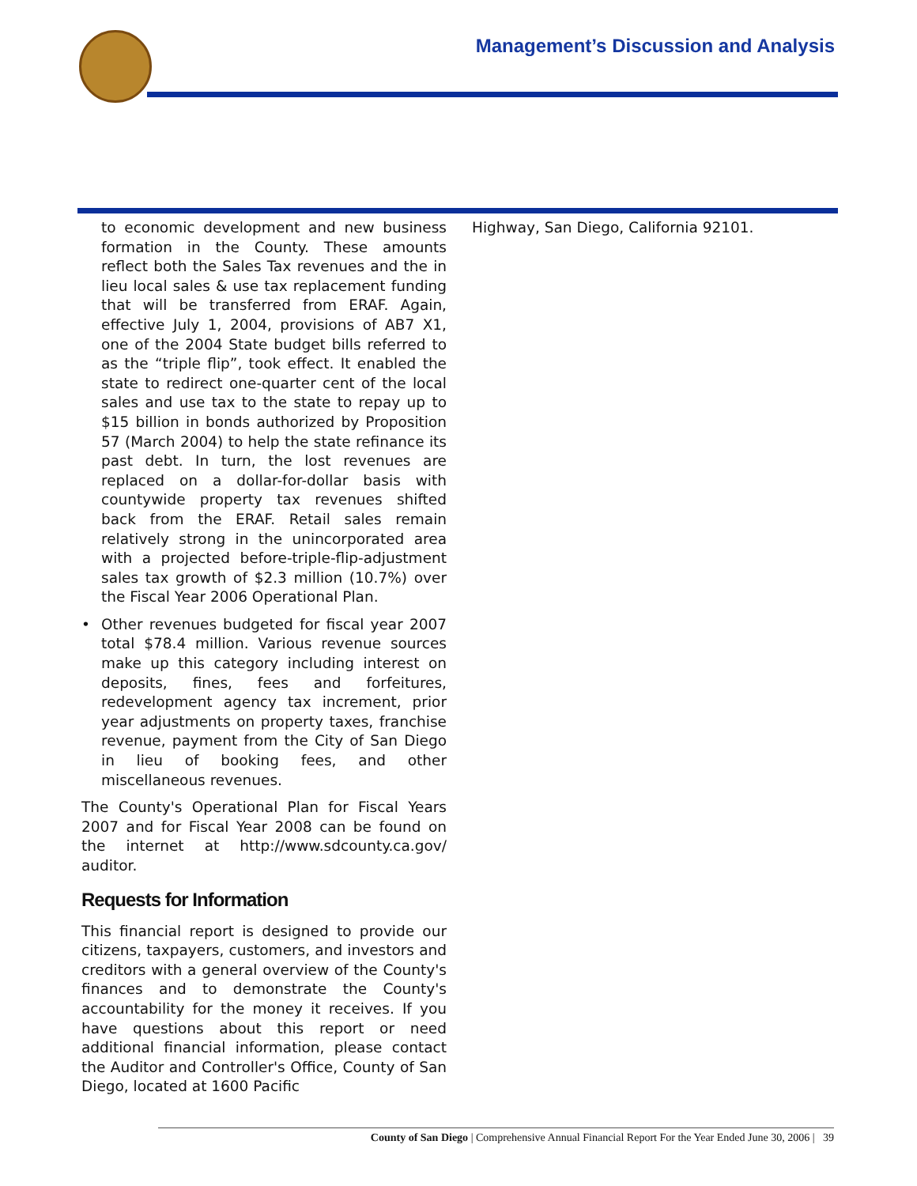Management’s Discussion and Analysis
to economic development and new business formation in the County. These amounts reflect both the Sales Tax revenues and the in lieu local sales & use tax replacement funding that will be transferred from ERAF. Again, effective July 1, 2004, provisions of AB7 X1, one of the 2004 State budget bills referred to as the “triple flip”, took effect. It enabled the state to redirect one-quarter cent of the local sales and use tax to the state to repay up to $15 billion in bonds authorized by Proposition 57 (March 2004) to help the state refinance its past debt. In turn, the lost revenues are replaced on a dollar-for-dollar basis with countywide property tax revenues shifted back from the ERAF. Retail sales remain relatively strong in the unincorporated area with a projected before-triple-flip-adjustment sales tax growth of $2.3 million (10.7%) over the Fiscal Year 2006 Operational Plan.
• Other revenues budgeted for fiscal year 2007 total $78.4 million. Various revenue sources make up this category including interest on deposits, fines, fees and forfeitures, redevelopment agency tax increment, prior year adjustments on property taxes, franchise revenue, payment from the City of San Diego in lieu of booking fees, and other miscellaneous revenues.
The County's Operational Plan for Fiscal Years 2007 and for Fiscal Year 2008 can be found on the internet at http://www.sdcounty.ca.gov/ auditor.
Requests for Information
This financial report is designed to provide our citizens, taxpayers, customers, and investors and creditors with a general overview of the County's finances and to demonstrate the County's accountability for the money it receives. If you have questions about this report or need additional financial information, please contact the Auditor and Controller's Office, County of San Diego, located at 1600 Pacific
Highway, San Diego, California 92101.
County of San Diego | Comprehensive Annual Financial Report For the Year Ended June 30, 2006 | 39